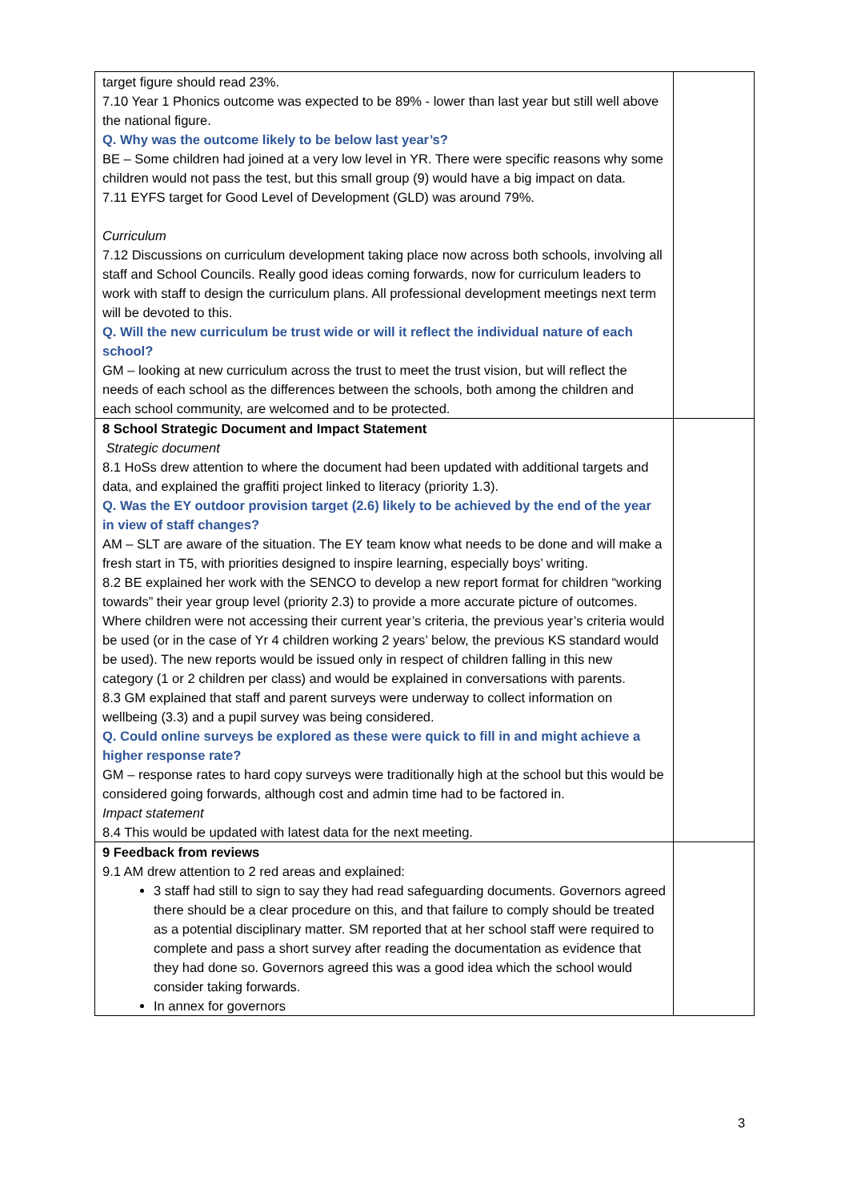| target figure should read 23%. 7.10 Year 1 Phonics outcome was expected to be 89% - lower than last year but still well above the national figure. Q. Why was the outcome likely to be below last year’s? BE – Some children had joined at a very low level in YR. There were specific reasons why some children would not pass the test, but this small group (9) would have a big impact on data. 7.11 EYFS target for Good Level of Development (GLD) was around 79%. Curriculum 7.12 Discussions on curriculum development taking place now across both schools, involving all staff and School Councils. Really good ideas coming forwards, now for curriculum leaders to work with staff to design the curriculum plans. All professional development meetings next term will be devoted to this. Q. Will the new curriculum be trust wide or will it reflect the individual nature of each school? GM – looking at new curriculum across the trust to meet the trust vision, but will reflect the needs of each school as the differences between the schools, both among the children and each school community, are welcomed and to be protected. | |
| 8 School Strategic Document and Impact Statement Strategic document 8.1 HoSs drew attention to where the document had been updated with additional targets and data, and explained the graffiti project linked to literacy (priority 1.3). Q. Was the EY outdoor provision target (2.6) likely to be achieved by the end of the year in view of staff changes? AM – SLT are aware of the situation. The EY team know what needs to be done and will make a fresh start in T5, with priorities designed to inspire learning, especially boys’ writing. 8.2 BE explained her work with the SENCO to develop a new report format for children “working towards” their year group level (priority 2.3) to provide a more accurate picture of outcomes. Where children were not accessing their current year’s criteria, the previous year’s criteria would be used (or in the case of Yr 4 children working 2 years’ below, the previous KS standard would be used). The new reports would be issued only in respect of children falling in this new category (1 or 2 children per class) and would be explained in conversations with parents. 8.3 GM explained that staff and parent surveys were underway to collect information on wellbeing (3.3) and a pupil survey was being considered. Q. Could online surveys be explored as these were quick to fill in and might achieve a higher response rate? GM – response rates to hard copy surveys were traditionally high at the school but this would be considered going forwards, although cost and admin time had to be factored in. Impact statement 8.4 This would be updated with latest data for the next meeting. | |
| 9 Feedback from reviews 9.1 AM drew attention to 2 red areas and explained: 3 staff had still to sign to say they had read safeguarding documents. Governors agreed there should be a clear procedure on this, and that failure to comply should be treated as a potential disciplinary matter. SM reported that at her school staff were required to complete and pass a short survey after reading the documentation as evidence that they had done so. Governors agreed this was a good idea which the school would consider taking forwards. In annex for governors | |
3